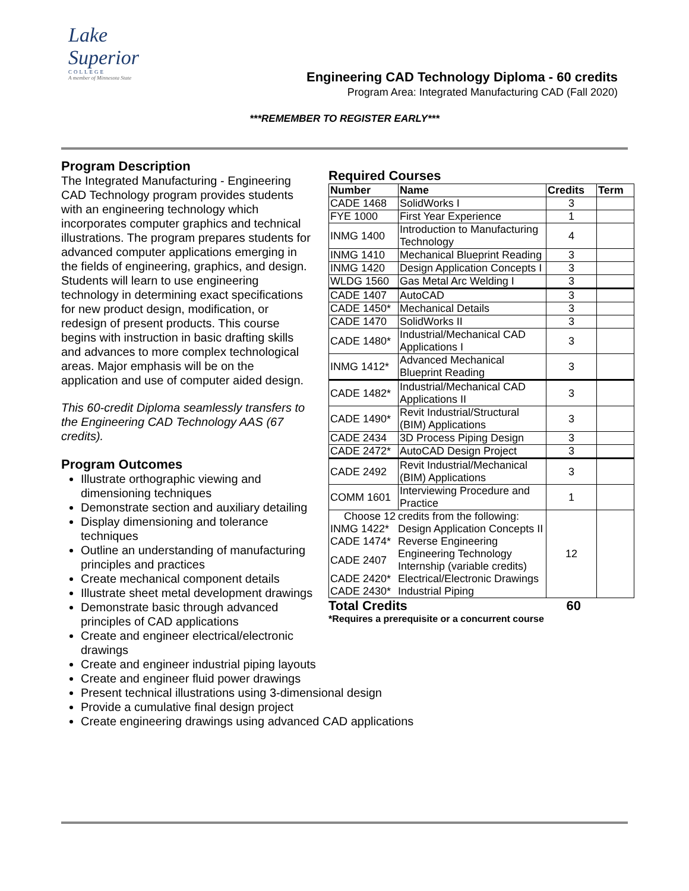Lake
Superior
COLLEGE
A member of Minnesota State
Engineering CAD Technology Diploma - 60 credits
Program Area: Integrated Manufacturing CAD (Fall 2020)
***REMEMBER TO REGISTER EARLY***
Program Description
The Integrated Manufacturing - Engineering CAD Technology program provides students with an engineering technology which incorporates computer graphics and technical illustrations. The program prepares students for advanced computer applications emerging in the fields of engineering, graphics, and design. Students will learn to use engineering technology in determining exact specifications for new product design, modification, or redesign of present products. This course begins with instruction in basic drafting skills and advances to more complex technological areas. Major emphasis will be on the application and use of computer aided design.
This 60-credit Diploma seamlessly transfers to the Engineering CAD Technology AAS (67 credits).
Program Outcomes
Illustrate orthographic viewing and dimensioning techniques
Demonstrate section and auxiliary detailing
Display dimensioning and tolerance techniques
Outline an understanding of manufacturing principles and practices
Create mechanical component details
Illustrate sheet metal development drawings
Demonstrate basic through advanced principles of CAD applications
Create and engineer electrical/electronic drawings
Create and engineer industrial piping layouts
Create and engineer fluid power drawings
Present technical illustrations using 3-dimensional design
Provide a cumulative final design project
Create engineering drawings using advanced CAD applications
Required Courses
| Number | Name | Credits | Term |
| --- | --- | --- | --- |
| CADE 1468 | SolidWorks I | 3 | |
| FYE 1000 | First Year Experience | 1 | |
| INMG 1400 | Introduction to Manufacturing Technology | 4 | |
| INMG 1410 | Mechanical Blueprint Reading | 3 | |
| INMG 1420 | Design Application Concepts I | 3 | |
| WLDG 1560 | Gas Metal Arc Welding I | 3 | |
| CADE 1407 | AutoCAD | 3 | |
| CADE 1450* | Mechanical Details | 3 | |
| CADE 1470 | SolidWorks II | 3 | |
| CADE 1480* | Industrial/Mechanical CAD Applications I | 3 | |
| INMG 1412* | Advanced Mechanical Blueprint Reading | 3 | |
| CADE 1482* | Industrial/Mechanical CAD Applications II | 3 | |
| CADE 1490* | Revit Industrial/Structural (BIM) Applications | 3 | |
| CADE 2434 | 3D Process Piping Design | 3 | |
| CADE 2472* | AutoCAD Design Project | 3 | |
| CADE 2492 | Revit Industrial/Mechanical (BIM) Applications | 3 | |
| COMM 1601 | Interviewing Procedure and Practice | 1 | |
| / Choose 12 / credits from the following: / / INMG 1422* / Design Application Concepts II / / CADE 1474* / Reverse Engineering / / CADE 2407 / Engineering Technology Internship (variable credits) / / CADE 2420* / Electrical/Electronic Drawings / / CADE 2430* / Industrial Piping / | | 12 | |
Total Credits 60
*Requires a prerequisite or a concurrent course